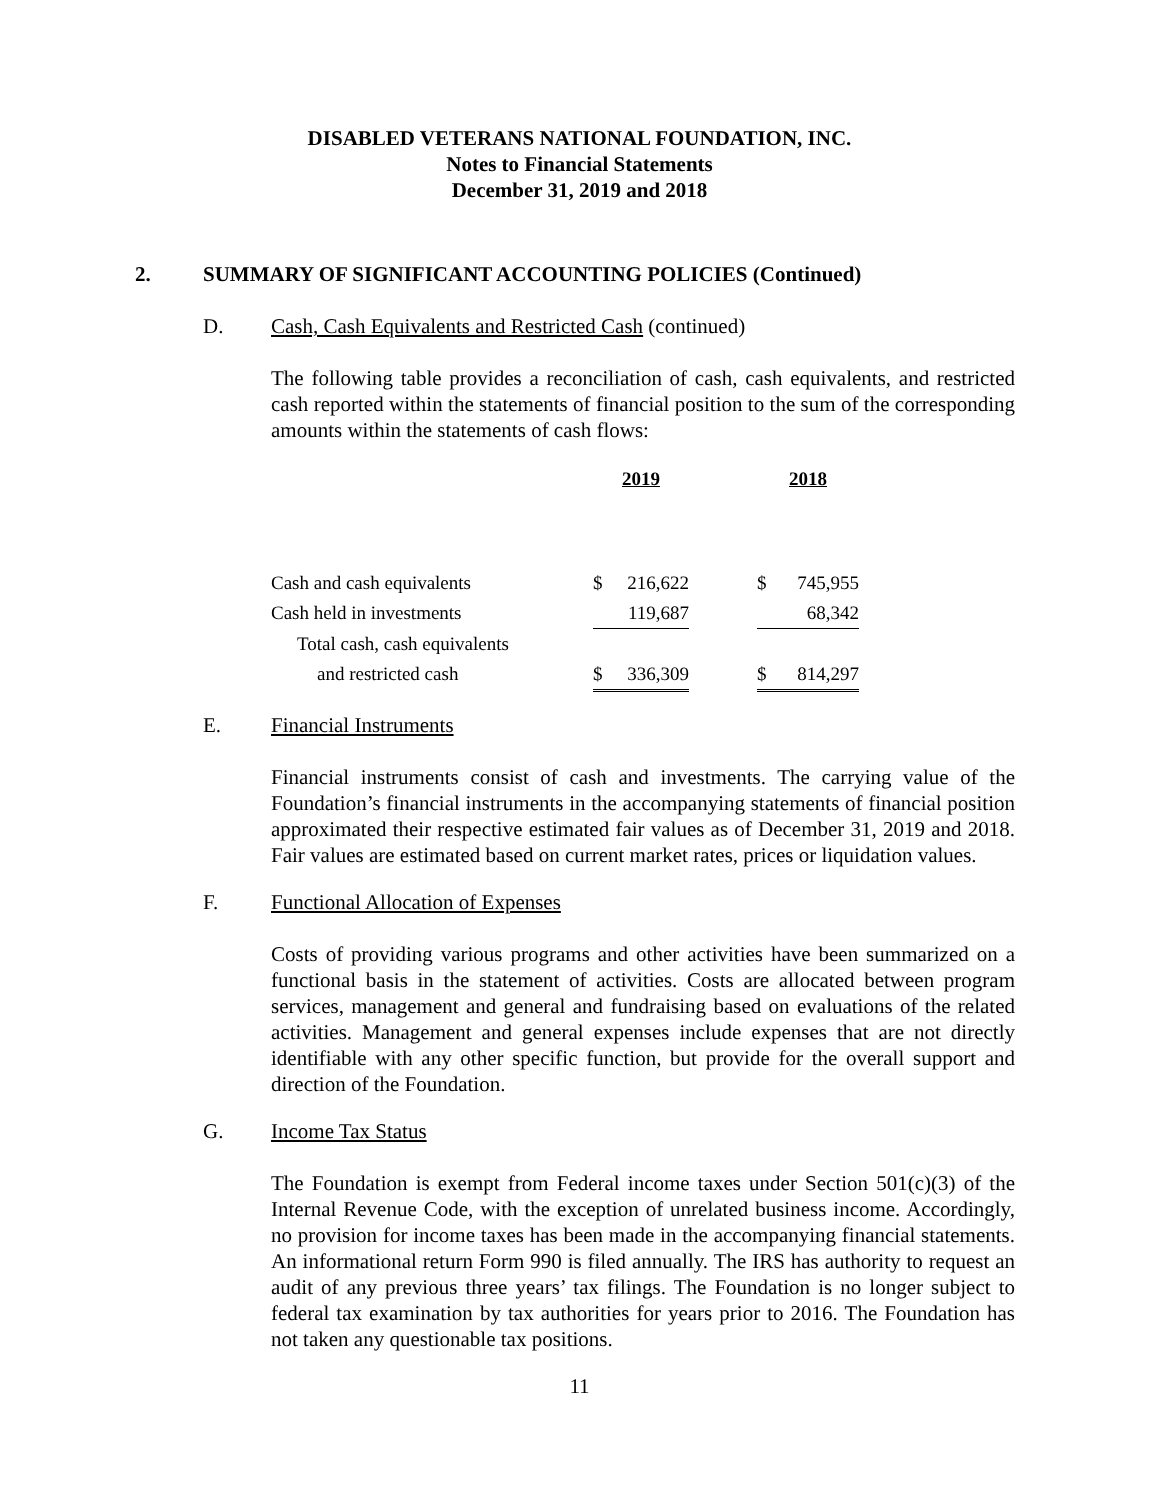DISABLED VETERANS NATIONAL FOUNDATION, INC.
Notes to Financial Statements
December 31, 2019 and 2018
2. SUMMARY OF SIGNIFICANT ACCOUNTING POLICIES (Continued)
D. Cash, Cash Equivalents and Restricted Cash (continued)
The following table provides a reconciliation of cash, cash equivalents, and restricted cash reported within the statements of financial position to the sum of the corresponding amounts within the statements of cash flows:
| | 2019 | | | 2018 | |
| Cash and cash equivalents | $ | 216,622 | | $ | 745,955 |
| Cash held in investments | | 119,687 | | | 68,342 |
| Total cash, cash equivalents | | | | | |
| and restricted cash | $ | 336,309 | | $ | 814,297 |
E. Financial Instruments
Financial instruments consist of cash and investments. The carrying value of the Foundation’s financial instruments in the accompanying statements of financial position approximated their respective estimated fair values as of December 31, 2019 and 2018. Fair values are estimated based on current market rates, prices or liquidation values.
F. Functional Allocation of Expenses
Costs of providing various programs and other activities have been summarized on a functional basis in the statement of activities. Costs are allocated between program services, management and general and fundraising based on evaluations of the related activities. Management and general expenses include expenses that are not directly identifiable with any other specific function, but provide for the overall support and direction of the Foundation.
G. Income Tax Status
The Foundation is exempt from Federal income taxes under Section 501(c)(3) of the Internal Revenue Code, with the exception of unrelated business income. Accordingly, no provision for income taxes has been made in the accompanying financial statements. An informational return Form 990 is filed annually. The IRS has authority to request an audit of any previous three years’ tax filings. The Foundation is no longer subject to federal tax examination by tax authorities for years prior to 2016. The Foundation has not taken any questionable tax positions.
11